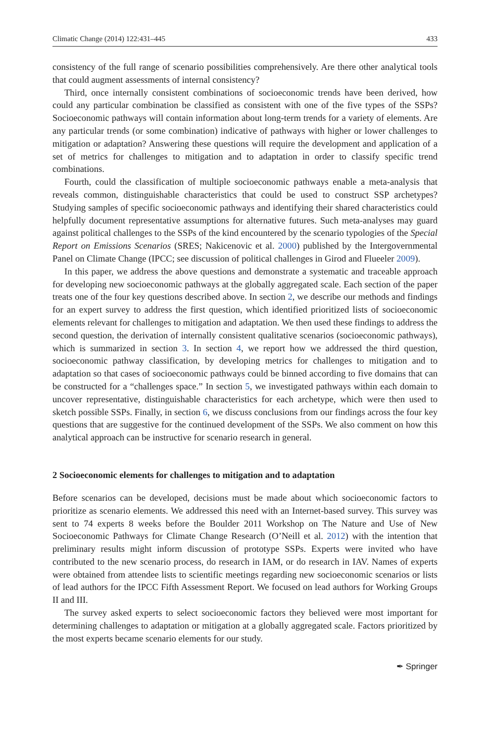Climatic Change (2014) 122:431–445 433
consistency of the full range of scenario possibilities comprehensively. Are there other analytical tools that could augment assessments of internal consistency?
Third, once internally consistent combinations of socioeconomic trends have been derived, how could any particular combination be classified as consistent with one of the five types of the SSPs? Socioeconomic pathways will contain information about long-term trends for a variety of elements. Are any particular trends (or some combination) indicative of pathways with higher or lower challenges to mitigation or adaptation? Answering these questions will require the development and application of a set of metrics for challenges to mitigation and to adaptation in order to classify specific trend combinations.
Fourth, could the classification of multiple socioeconomic pathways enable a meta-analysis that reveals common, distinguishable characteristics that could be used to construct SSP archetypes? Studying samples of specific socioeconomic pathways and identifying their shared characteristics could helpfully document representative assumptions for alternative futures. Such meta-analyses may guard against political challenges to the SSPs of the kind encountered by the scenario typologies of the Special Report on Emissions Scenarios (SRES; Nakicenovic et al. 2000) published by the Intergovernmental Panel on Climate Change (IPCC; see discussion of political challenges in Girod and Flueeler 2009).
In this paper, we address the above questions and demonstrate a systematic and traceable approach for developing new socioeconomic pathways at the globally aggregated scale. Each section of the paper treats one of the four key questions described above. In section 2, we describe our methods and findings for an expert survey to address the first question, which identified prioritized lists of socioeconomic elements relevant for challenges to mitigation and adaptation. We then used these findings to address the second question, the derivation of internally consistent qualitative scenarios (socioeconomic pathways), which is summarized in section 3. In section 4, we report how we addressed the third question, socioeconomic pathway classification, by developing metrics for challenges to mitigation and to adaptation so that cases of socioeconomic pathways could be binned according to five domains that can be constructed for a “challenges space.” In section 5, we investigated pathways within each domain to uncover representative, distinguishable characteristics for each archetype, which were then used to sketch possible SSPs. Finally, in section 6, we discuss conclusions from our findings across the four key questions that are suggestive for the continued development of the SSPs. We also comment on how this analytical approach can be instructive for scenario research in general.
2 Socioeconomic elements for challenges to mitigation and to adaptation
Before scenarios can be developed, decisions must be made about which socioeconomic factors to prioritize as scenario elements. We addressed this need with an Internet-based survey. This survey was sent to 74 experts 8 weeks before the Boulder 2011 Workshop on The Nature and Use of New Socioeconomic Pathways for Climate Change Research (O’Neill et al. 2012) with the intention that preliminary results might inform discussion of prototype SSPs. Experts were invited who have contributed to the new scenario process, do research in IAM, or do research in IAV. Names of experts were obtained from attendee lists to scientific meetings regarding new socioeconomic scenarios or lists of lead authors for the IPCC Fifth Assessment Report. We focused on lead authors for Working Groups II and III.
The survey asked experts to select socioeconomic factors they believed were most important for determining challenges to adaptation or mitigation at a globally aggregated scale. Factors prioritized by the most experts became scenario elements for our study.
✒ Springer